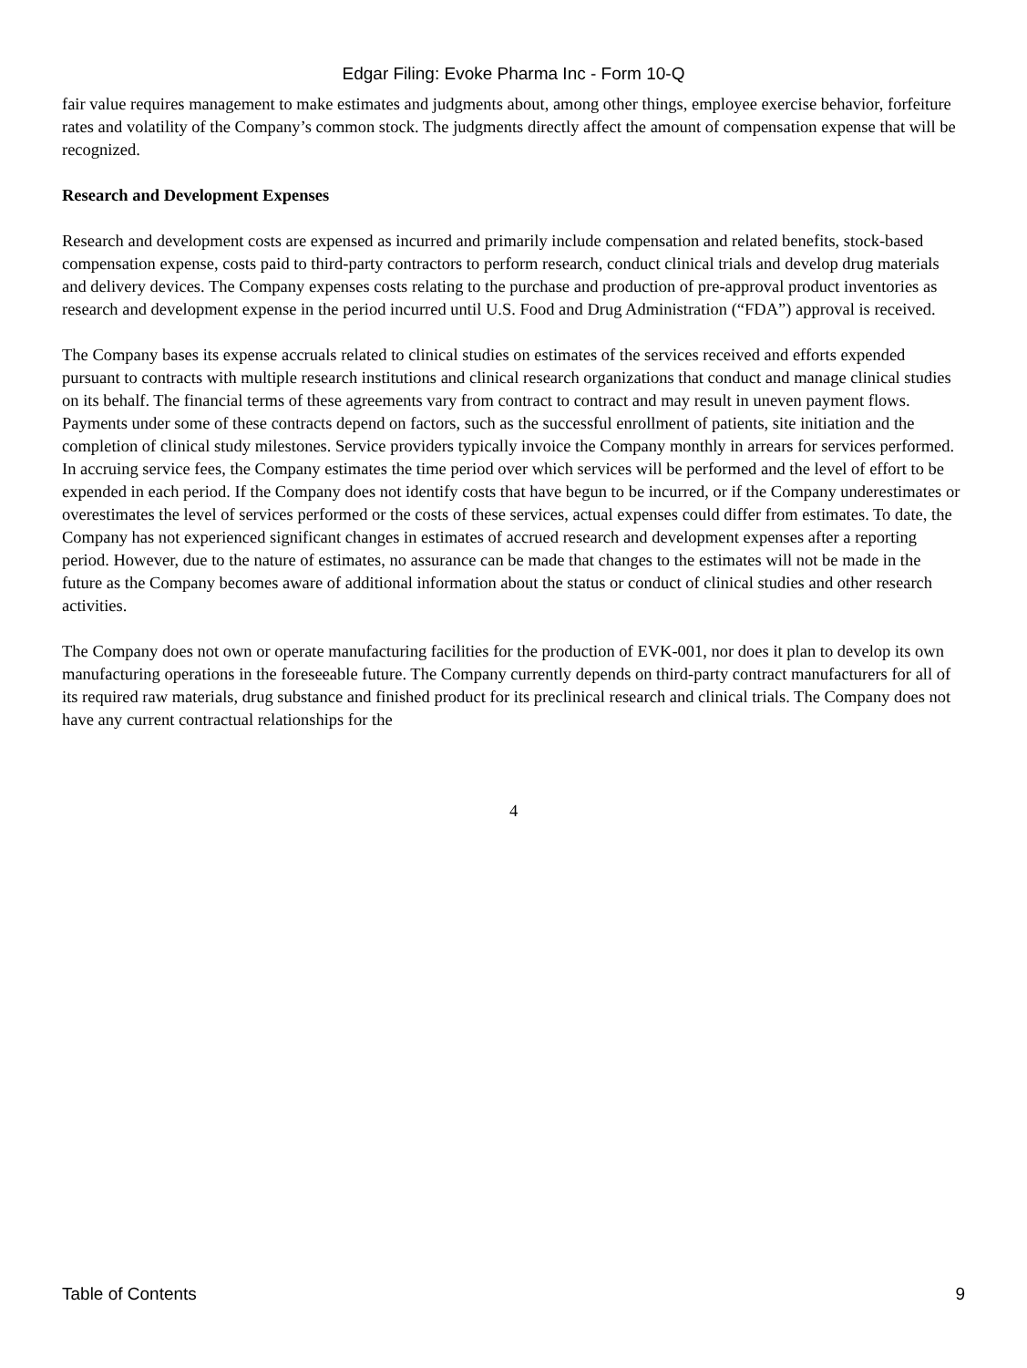Edgar Filing: Evoke Pharma Inc - Form 10-Q
fair value requires management to make estimates and judgments about, among other things, employee exercise behavior, forfeiture rates and volatility of the Company’s common stock. The judgments directly affect the amount of compensation expense that will be recognized.
Research and Development Expenses
Research and development costs are expensed as incurred and primarily include compensation and related benefits, stock-based compensation expense, costs paid to third-party contractors to perform research, conduct clinical trials and develop drug materials and delivery devices. The Company expenses costs relating to the purchase and production of pre-approval product inventories as research and development expense in the period incurred until U.S. Food and Drug Administration (“FDA”) approval is received.
The Company bases its expense accruals related to clinical studies on estimates of the services received and efforts expended pursuant to contracts with multiple research institutions and clinical research organizations that conduct and manage clinical studies on its behalf. The financial terms of these agreements vary from contract to contract and may result in uneven payment flows. Payments under some of these contracts depend on factors, such as the successful enrollment of patients, site initiation and the completion of clinical study milestones. Service providers typically invoice the Company monthly in arrears for services performed. In accruing service fees, the Company estimates the time period over which services will be performed and the level of effort to be expended in each period. If the Company does not identify costs that have begun to be incurred, or if the Company underestimates or overestimates the level of services performed or the costs of these services, actual expenses could differ from estimates. To date, the Company has not experienced significant changes in estimates of accrued research and development expenses after a reporting period. However, due to the nature of estimates, no assurance can be made that changes to the estimates will not be made in the future as the Company becomes aware of additional information about the status or conduct of clinical studies and other research activities.
The Company does not own or operate manufacturing facilities for the production of EVK-001, nor does it plan to develop its own manufacturing operations in the foreseeable future. The Company currently depends on third-party contract manufacturers for all of its required raw materials, drug substance and finished product for its preclinical research and clinical trials. The Company does not have any current contractual relationships for the
4
Table of Contents 9